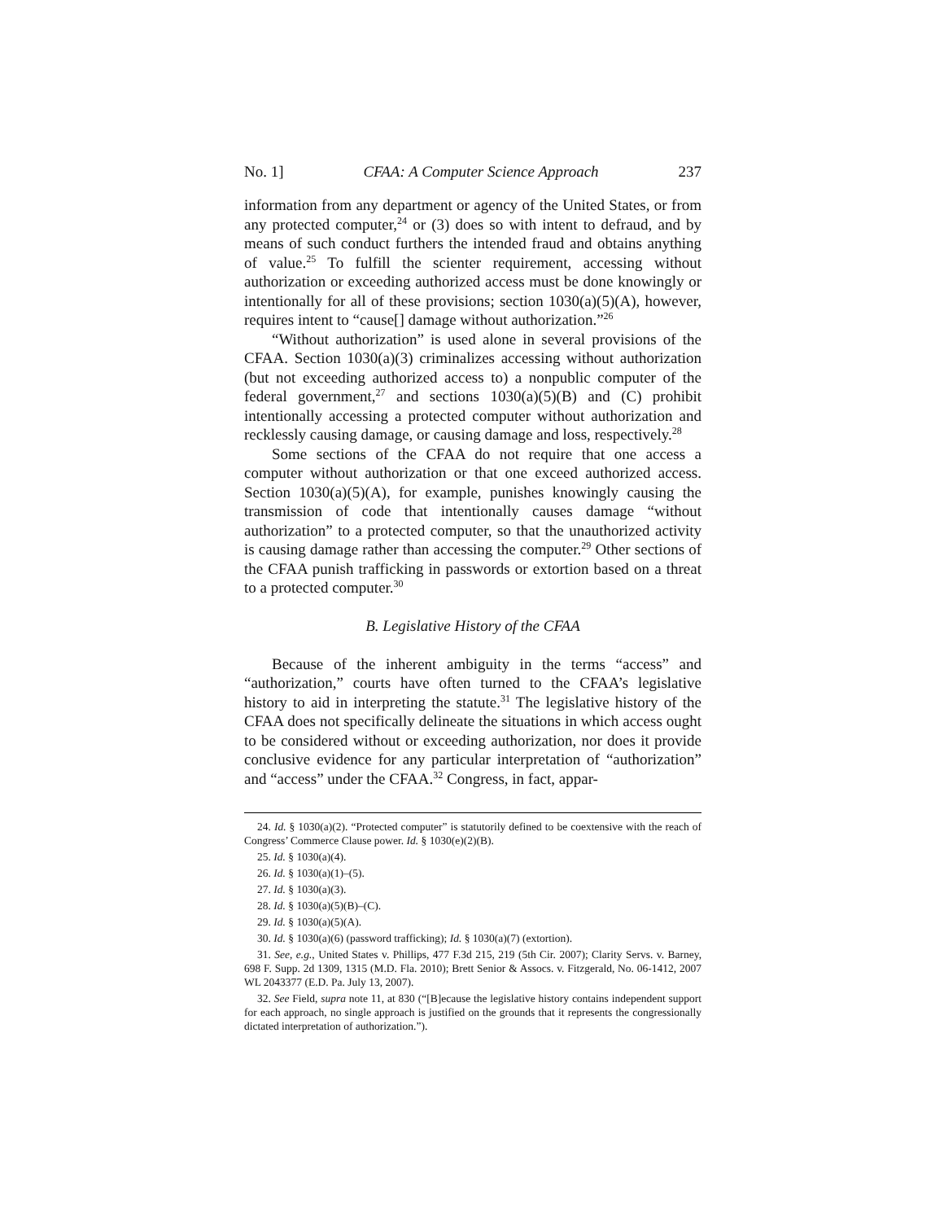No. 1] CFAA: A Computer Science Approach 237
information from any department or agency of the United States, or from any protected computer,<sup>24</sup> or (3) does so with intent to defraud, and by means of such conduct furthers the intended fraud and obtains anything of value.<sup>25</sup> To fulfill the scienter requirement, accessing without authorization or exceeding authorized access must be done knowingly or intentionally for all of these provisions; section 1030(a)(5)(A), however, requires intent to “cause[] damage without authorization.”<sup>26</sup>
“Without authorization” is used alone in several provisions of the CFAA. Section 1030(a)(3) criminalizes accessing without authorization (but not exceeding authorized access to) a nonpublic computer of the federal government,<sup>27</sup> and sections 1030(a)(5)(B) and (C) prohibit intentionally accessing a protected computer without authorization and recklessly causing damage, or causing damage and loss, respectively.<sup>28</sup>
Some sections of the CFAA do not require that one access a computer without authorization or that one exceed authorized access. Section 1030(a)(5)(A), for example, punishes knowingly causing the transmission of code that intentionally causes damage “without authorization” to a protected computer, so that the unauthorized activity is causing damage rather than accessing the computer.<sup>29</sup> Other sections of the CFAA punish trafficking in passwords or extortion based on a threat to a protected computer.<sup>30</sup>
B. Legislative History of the CFAA
Because of the inherent ambiguity in the terms “access” and “authorization,” courts have often turned to the CFAA’s legislative history to aid in interpreting the statute.<sup>31</sup> The legislative history of the CFAA does not specifically delineate the situations in which access ought to be considered without or exceeding authorization, nor does it provide conclusive evidence for any particular interpretation of “authorization” and “access” under the CFAA.<sup>32</sup> Congress, in fact, appar-
24. Id. § 1030(a)(2). “Protected computer” is statutorily defined to be coextensive with the reach of Congress’ Commerce Clause power. Id. § 1030(e)(2)(B).
25. Id. § 1030(a)(4).
26. Id. § 1030(a)(1)–(5).
27. Id. § 1030(a)(3).
28. Id. § 1030(a)(5)(B)–(C).
29. Id. § 1030(a)(5)(A).
30. Id. § 1030(a)(6) (password trafficking); Id. § 1030(a)(7) (extortion).
31. See, e.g., United States v. Phillips, 477 F.3d 215, 219 (5th Cir. 2007); Clarity Servs. v. Barney, 698 F. Supp. 2d 1309, 1315 (M.D. Fla. 2010); Brett Senior & Assocs. v. Fitzgerald, No. 06-1412, 2007 WL 2043377 (E.D. Pa. July 13, 2007).
32. See Field, supra note 11, at 830 (“[B]ecause the legislative history contains independent support for each approach, no single approach is justified on the grounds that it represents the congressionally dictated interpretation of authorization.”).